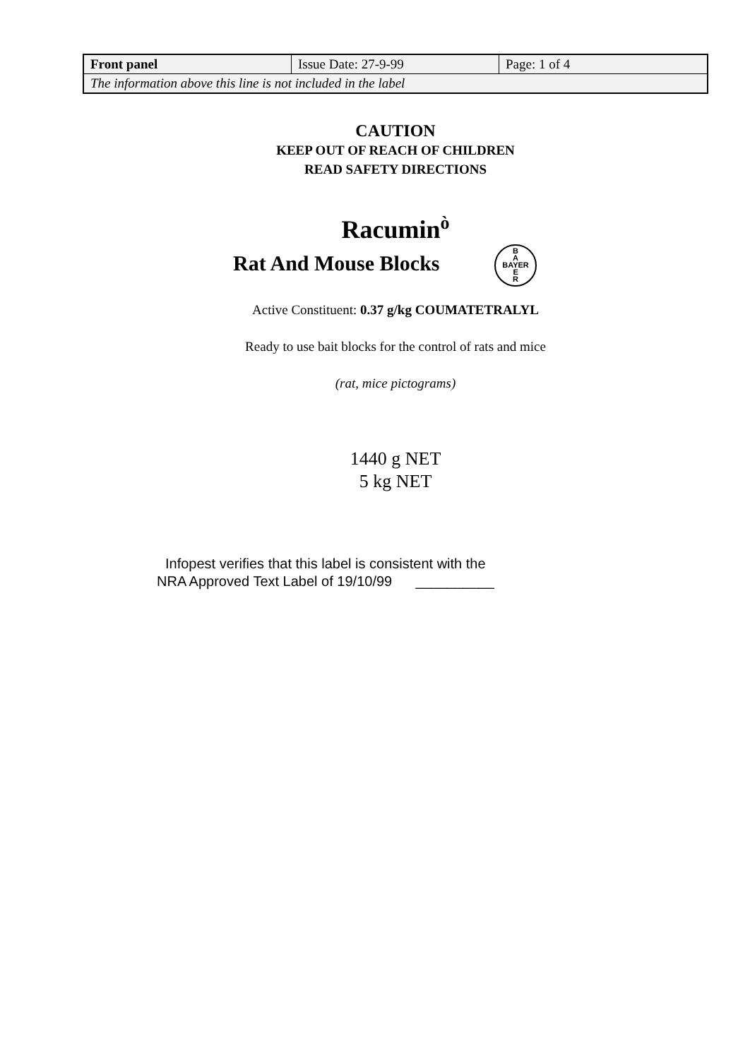| Front panel | Issue Date: 27-9-99 | Page: 1 of 4 |
| The information above this line is not included in the label | | |
CAUTION
KEEP OUT OF REACH OF CHILDREN
READ SAFETY DIRECTIONS
Racumin<sup>ò</sup>
Rat And Mouse Blocks B
A
BAYER
E
R
Active Constituent: 0.37 g/kg COUMATETRALYL
Ready to use bait blocks for the control of rats and mice
(rat, mice pictograms)
1440 g NET
5 kg NET
Infopest verifies that this label is consistent with the
NRA Approved Text Label of 19/10/99 __________